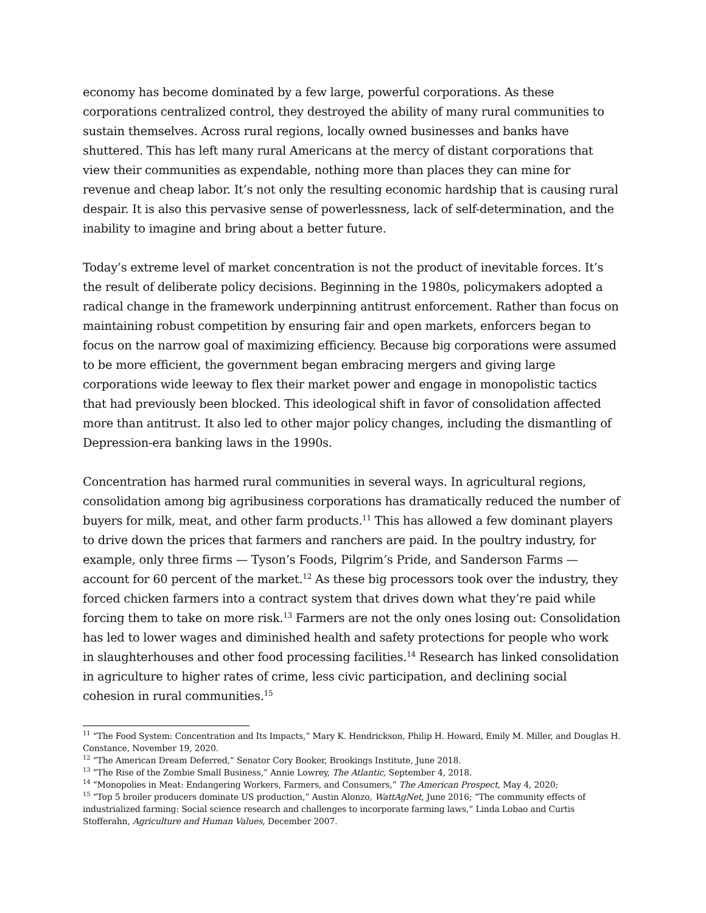economy has become dominated by a few large, powerful corporations. As these corporations centralized control, they destroyed the ability of many rural communities to sustain themselves. Across rural regions, locally owned businesses and banks have shuttered. This has left many rural Americans at the mercy of distant corporations that view their communities as expendable, nothing more than places they can mine for revenue and cheap labor. It’s not only the resulting economic hardship that is causing rural despair. It is also this pervasive sense of powerlessness, lack of self-determination, and the inability to imagine and bring about a better future.
Today’s extreme level of market concentration is not the product of inevitable forces. It’s the result of deliberate policy decisions. Beginning in the 1980s, policymakers adopted a radical change in the framework underpinning antitrust enforcement. Rather than focus on maintaining robust competition by ensuring fair and open markets, enforcers began to focus on the narrow goal of maximizing efficiency. Because big corporations were assumed to be more efficient, the government began embracing mergers and giving large corporations wide leeway to flex their market power and engage in monopolistic tactics that had previously been blocked. This ideological shift in favor of consolidation affected more than antitrust. It also led to other major policy changes, including the dismantling of Depression-era banking laws in the 1990s.
Concentration has harmed rural communities in several ways. In agricultural regions, consolidation among big agribusiness corporations has dramatically reduced the number of buyers for milk, meat, and other farm products.<sup>11</sup> This has allowed a few dominant players to drive down the prices that farmers and ranchers are paid. In the poultry industry, for example, only three firms — Tyson’s Foods, Pilgrim’s Pride, and Sanderson Farms — account for 60 percent of the market.<sup>12</sup> As these big processors took over the industry, they forced chicken farmers into a contract system that drives down what they’re paid while forcing them to take on more risk.<sup>13</sup> Farmers are not the only ones losing out: Consolidation has led to lower wages and diminished health and safety protections for people who work in slaughterhouses and other food processing facilities.<sup>14</sup> Research has linked consolidation in agriculture to higher rates of crime, less civic participation, and declining social cohesion in rural communities.<sup>15</sup>
<sup>11</sup> “The Food System: Concentration and Its Impacts,” Mary K. Hendrickson, Philip H. Howard, Emily M. Miller, and Douglas H. Constance, November 19, 2020.
<sup>12</sup> “The American Dream Deferred,” Senator Cory Booker, Brookings Institute, June 2018.
<sup>13</sup> “The Rise of the Zombie Small Business,” Annie Lowrey, The Atlantic, September 4, 2018.
<sup>14</sup> “Monopolies in Meat: Endangering Workers, Farmers, and Consumers,” The American Prospect, May 4, 2020;
<sup>15</sup> “Top 5 broiler producers dominate US production,” Austin Alonzo, WattAgNet, June 2016; “The community effects of industrialized farming: Social science research and challenges to incorporate farming laws,” Linda Lobao and Curtis Stofferahn, Agriculture and Human Values, December 2007.